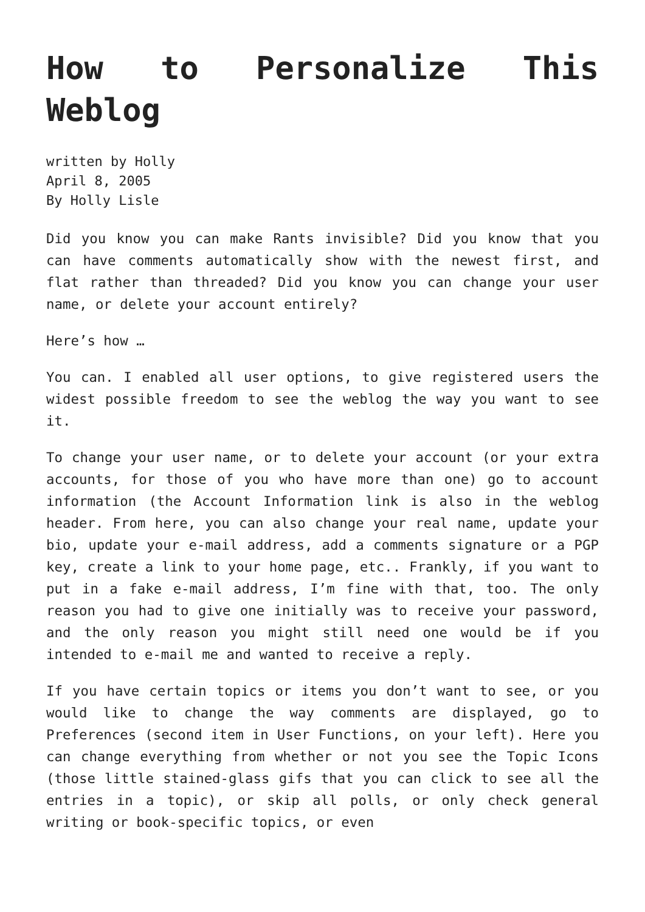How to Personalize This Weblog
written by Holly
April 8, 2005
By Holly Lisle
Did you know you can make Rants invisible? Did you know that you can have comments automatically show with the newest first, and flat rather than threaded? Did you know you can change your user name, or delete your account entirely?
Here’s how …
You can. I enabled all user options, to give registered users the widest possible freedom to see the weblog the way you want to see it.
To change your user name, or to delete your account (or your extra accounts, for those of you who have more than one) go to account information (the Account Information link is also in the weblog header. From here, you can also change your real name, update your bio, update your e-mail address, add a comments signature or a PGP key, create a link to your home page, etc.. Frankly, if you want to put in a fake e-mail address, I’m fine with that, too. The only reason you had to give one initially was to receive your password, and the only reason you might still need one would be if you intended to e-mail me and wanted to receive a reply.
If you have certain topics or items you don’t want to see, or you would like to change the way comments are displayed, go to Preferences (second item in User Functions, on your left). Here you can change everything from whether or not you see the Topic Icons (those little stained-glass gifs that you can click to see all the entries in a topic), or skip all polls, or only check general writing or book-specific topics, or even